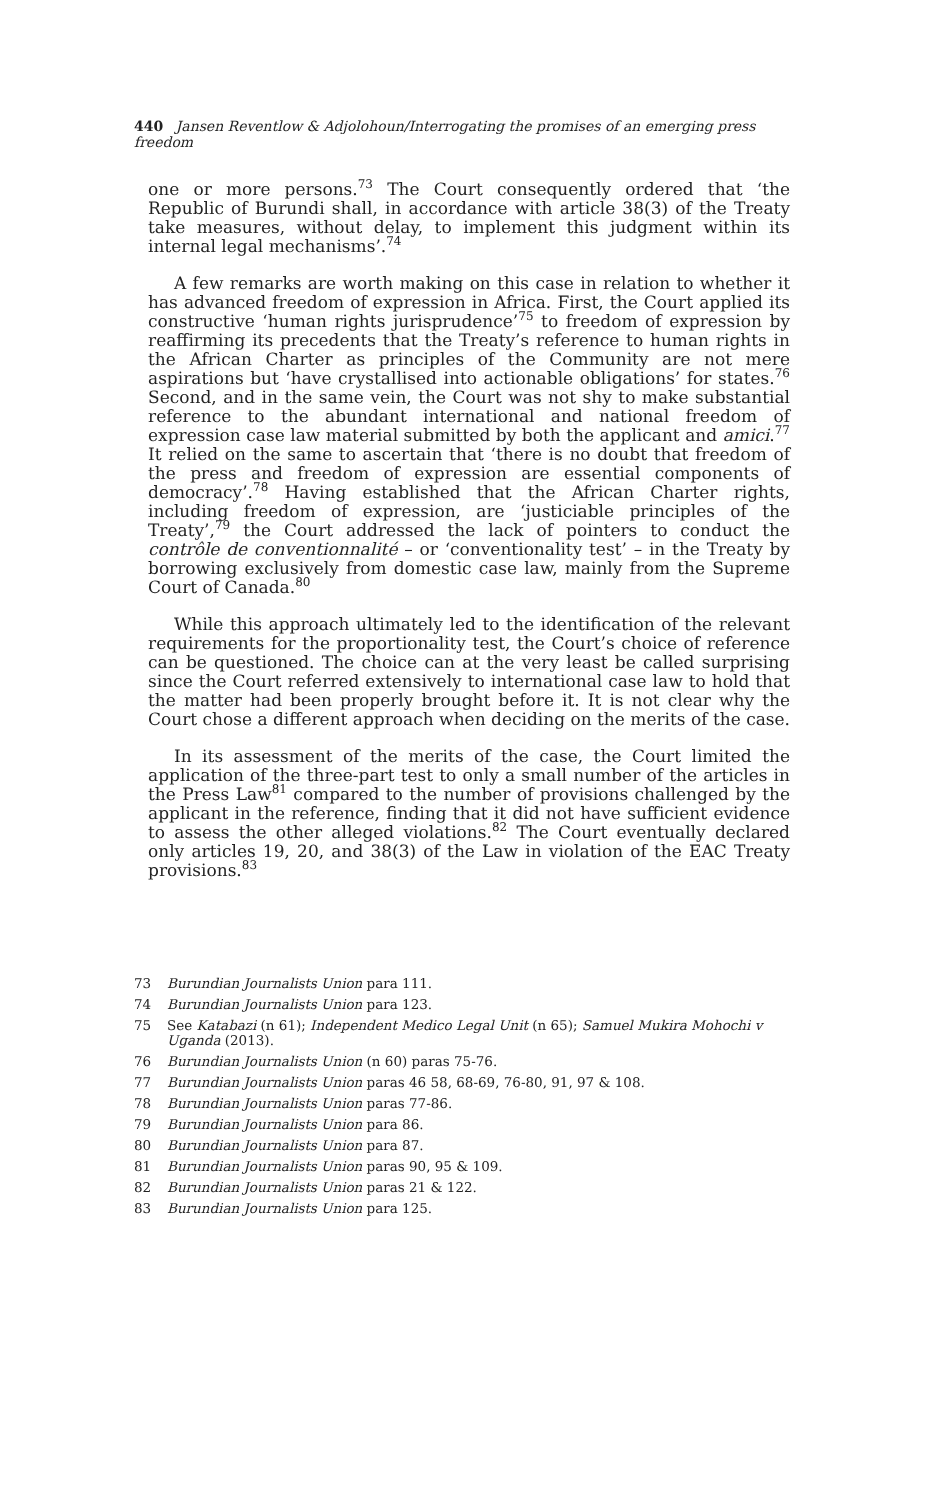440 Jansen Reventlow & Adjolohoun/Interrogating the promises of an emerging press freedom
one or more persons.<sup>73</sup> The Court consequently ordered that ‘the Republic of Burundi shall, in accordance with article 38(3) of the Treaty take measures, without delay, to implement this judgment within its internal legal mechanisms’.<sup>74</sup>
A few remarks are worth making on this case in relation to whether it has advanced freedom of expression in Africa. First, the Court applied its constructive ‘human rights jurisprudence’<sup>75</sup> to freedom of expression by reaffirming its precedents that the Treaty’s reference to human rights in the African Charter as principles of the Community are not mere aspirations but ‘have crystallised into actionable obligations’ for states.<sup>76</sup> Second, and in the same vein, the Court was not shy to make substantial reference to the abundant international and national freedom of expression case law material submitted by both the applicant and amici.<sup>77</sup> It relied on the same to ascertain that ‘there is no doubt that freedom of the press and freedom of expression are essential components of democracy’.<sup>78</sup> Having established that the African Charter rights, including freedom of expression, are ‘justiciable principles of the Treaty’,<sup>79</sup> the Court addressed the lack of pointers to conduct the contrôle de conventionnalité – or ‘conventionality test’ – in the Treaty by borrowing exclusively from domestic case law, mainly from the Supreme Court of Canada.<sup>80</sup>
While this approach ultimately led to the identification of the relevant requirements for the proportionality test, the Court’s choice of reference can be questioned. The choice can at the very least be called surprising since the Court referred extensively to international case law to hold that the matter had been properly brought before it. It is not clear why the Court chose a different approach when deciding on the merits of the case.
In its assessment of the merits of the case, the Court limited the application of the three-part test to only a small number of the articles in the Press Law<sup>81</sup> compared to the number of provisions challenged by the applicant in the reference, finding that it did not have sufficient evidence to assess the other alleged violations.<sup>82</sup> The Court eventually declared only articles 19, 20, and 38(3) of the Law in violation of the EAC Treaty provisions.<sup>83</sup>
73 Burundian Journalists Union para 111.
74 Burundian Journalists Union para 123.
75 See Katabazi (n 61); Independent Medico Legal Unit (n 65); Samuel Mukira Mohochi v Uganda (2013).
76 Burundian Journalists Union (n 60) paras 75-76.
77 Burundian Journalists Union paras 46 58, 68-69, 76-80, 91, 97 & 108.
78 Burundian Journalists Union paras 77-86.
79 Burundian Journalists Union para 86.
80 Burundian Journalists Union para 87.
81 Burundian Journalists Union paras 90, 95 & 109.
82 Burundian Journalists Union paras 21 & 122.
83 Burundian Journalists Union para 125.